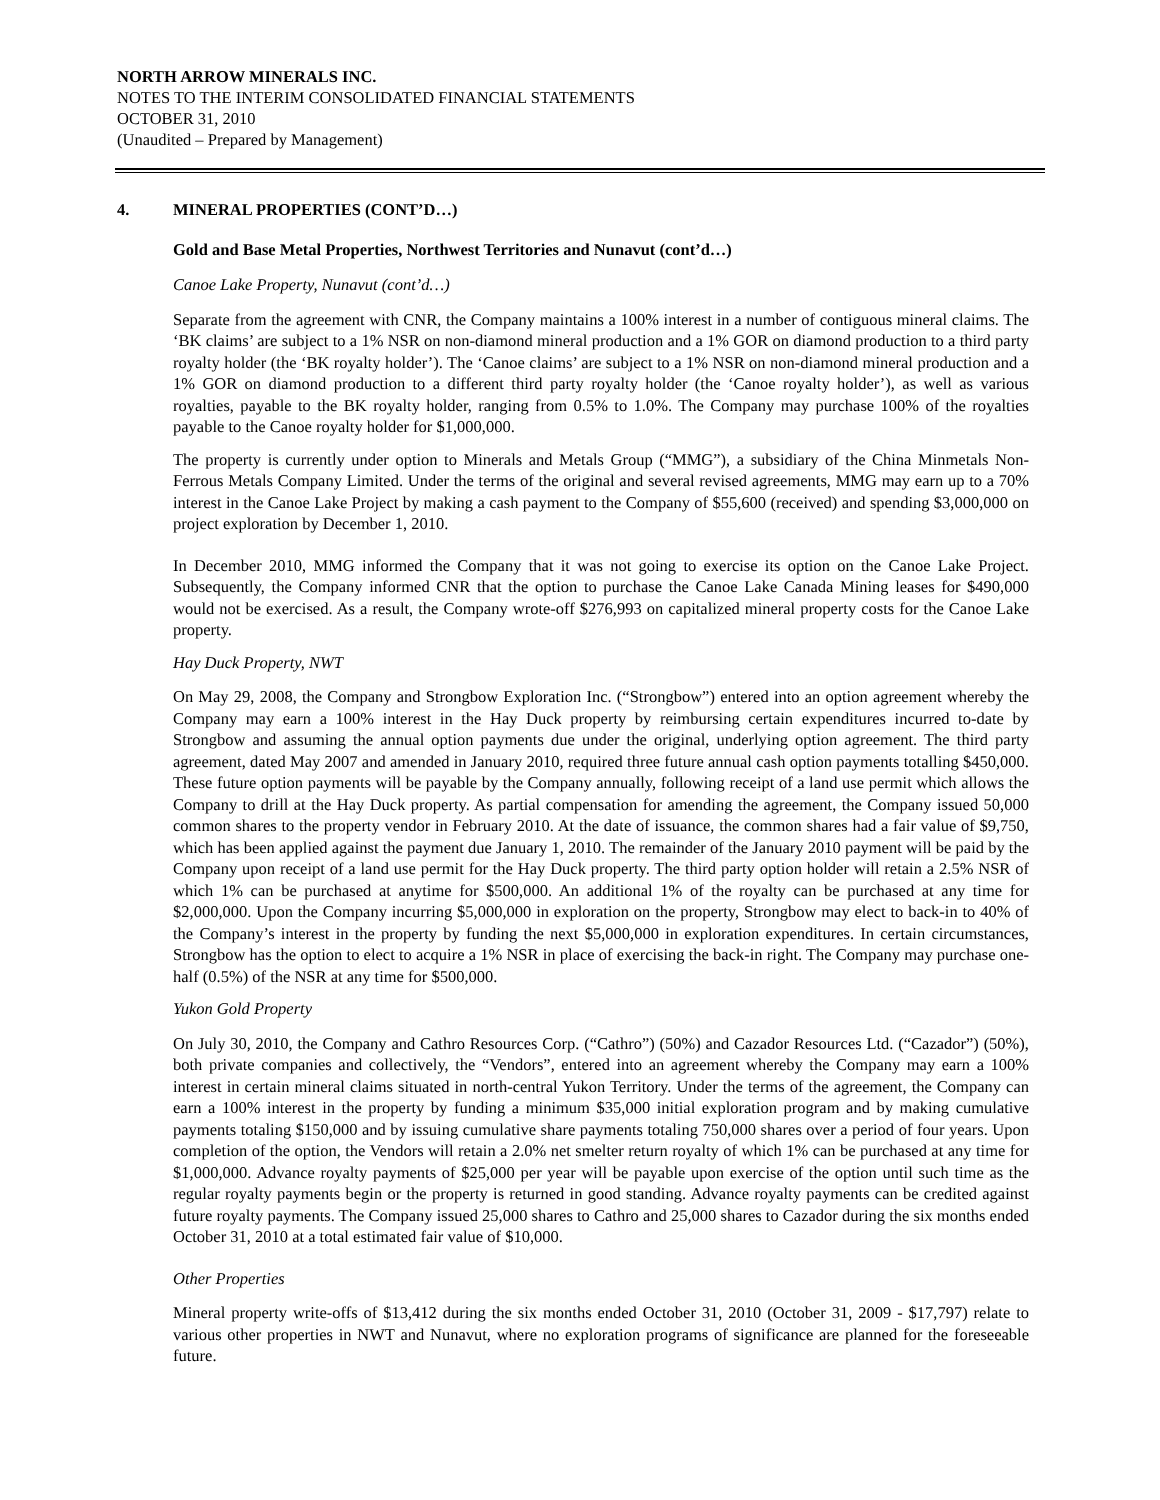NORTH ARROW MINERALS INC.
NOTES TO THE INTERIM CONSOLIDATED FINANCIAL STATEMENTS
OCTOBER 31, 2010
(Unaudited – Prepared by Management)
4. MINERAL PROPERTIES (CONT’D…)
Gold and Base Metal Properties, Northwest Territories and Nunavut (cont’d…)
Canoe Lake Property, Nunavut (cont’d…)
Separate from the agreement with CNR, the Company maintains a 100% interest in a number of contiguous mineral claims. The ‘BK claims’ are subject to a 1% NSR on non-diamond mineral production and a 1% GOR on diamond production to a third party royalty holder (the ‘BK royalty holder’). The ‘Canoe claims’ are subject to a 1% NSR on non-diamond mineral production and a 1% GOR on diamond production to a different third party royalty holder (the ‘Canoe royalty holder’), as well as various royalties, payable to the BK royalty holder, ranging from 0.5% to 1.0%. The Company may purchase 100% of the royalties payable to the Canoe royalty holder for $1,000,000.
The property is currently under option to Minerals and Metals Group (“MMG”), a subsidiary of the China Minmetals Non-Ferrous Metals Company Limited. Under the terms of the original and several revised agreements, MMG may earn up to a 70% interest in the Canoe Lake Project by making a cash payment to the Company of $55,600 (received) and spending $3,000,000 on project exploration by December 1, 2010.
In December 2010, MMG informed the Company that it was not going to exercise its option on the Canoe Lake Project. Subsequently, the Company informed CNR that the option to purchase the Canoe Lake Canada Mining leases for $490,000 would not be exercised. As a result, the Company wrote-off $276,993 on capitalized mineral property costs for the Canoe Lake property.
Hay Duck Property, NWT
On May 29, 2008, the Company and Strongbow Exploration Inc. (“Strongbow”) entered into an option agreement whereby the Company may earn a 100% interest in the Hay Duck property by reimbursing certain expenditures incurred to-date by Strongbow and assuming the annual option payments due under the original, underlying option agreement. The third party agreement, dated May 2007 and amended in January 2010, required three future annual cash option payments totalling $450,000. These future option payments will be payable by the Company annually, following receipt of a land use permit which allows the Company to drill at the Hay Duck property. As partial compensation for amending the agreement, the Company issued 50,000 common shares to the property vendor in February 2010. At the date of issuance, the common shares had a fair value of $9,750, which has been applied against the payment due January 1, 2010. The remainder of the January 2010 payment will be paid by the Company upon receipt of a land use permit for the Hay Duck property. The third party option holder will retain a 2.5% NSR of which 1% can be purchased at anytime for $500,000. An additional 1% of the royalty can be purchased at any time for $2,000,000. Upon the Company incurring $5,000,000 in exploration on the property, Strongbow may elect to back-in to 40% of the Company’s interest in the property by funding the next $5,000,000 in exploration expenditures. In certain circumstances, Strongbow has the option to elect to acquire a 1% NSR in place of exercising the back-in right. The Company may purchase one-half (0.5%) of the NSR at any time for $500,000.
Yukon Gold Property
On July 30, 2010, the Company and Cathro Resources Corp. (“Cathro”) (50%) and Cazador Resources Ltd. (“Cazador”) (50%), both private companies and collectively, the “Vendors”, entered into an agreement whereby the Company may earn a 100% interest in certain mineral claims situated in north-central Yukon Territory. Under the terms of the agreement, the Company can earn a 100% interest in the property by funding a minimum $35,000 initial exploration program and by making cumulative payments totaling $150,000 and by issuing cumulative share payments totaling 750,000 shares over a period of four years. Upon completion of the option, the Vendors will retain a 2.0% net smelter return royalty of which 1% can be purchased at any time for $1,000,000. Advance royalty payments of $25,000 per year will be payable upon exercise of the option until such time as the regular royalty payments begin or the property is returned in good standing. Advance royalty payments can be credited against future royalty payments. The Company issued 25,000 shares to Cathro and 25,000 shares to Cazador during the six months ended October 31, 2010 at a total estimated fair value of $10,000.
Other Properties
Mineral property write-offs of $13,412 during the six months ended October 31, 2010 (October 31, 2009 - $17,797) relate to various other properties in NWT and Nunavut, where no exploration programs of significance are planned for the foreseeable future.